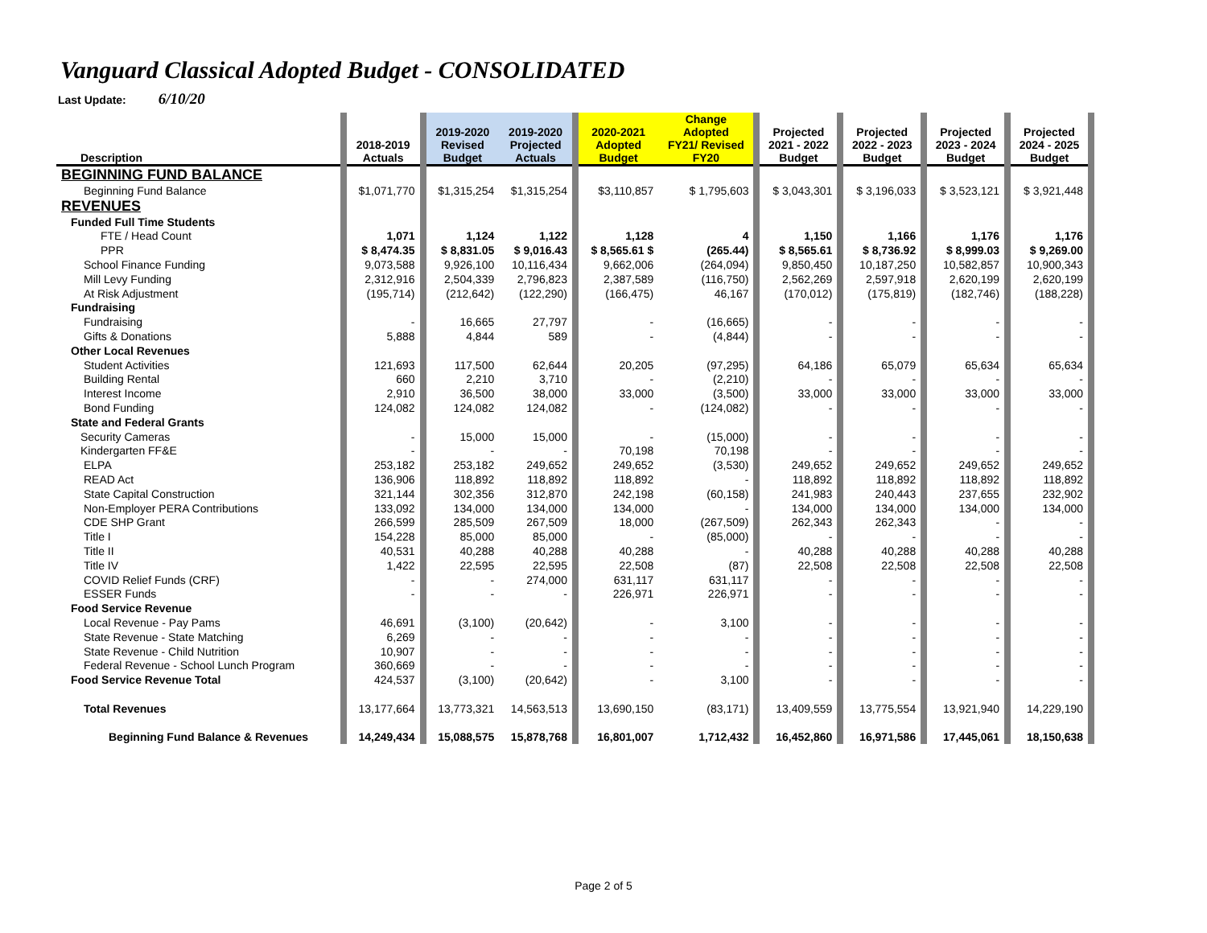Vanguard Classical Adopted Budget - CONSOLIDATED
Last Update: 6/10/20
| Description | | 2018-2019 Actuals | | 2019-2020 Revised Budget | 2019-2020 Projected Actuals | | 2020-2021 Adopted Budget | Change Adopted FY21/ Revised FY20 | | Projected 2021 - 2022 Budget | | Projected 2022 - 2023 Budget | | Projected 2023 - 2024 Budget | | Projected 2024 - 2025 Budget | |
| BEGINNING FUND BALANCE | | | | | | | | | | | | | | | | | |
| Beginning Fund Balance | | $1,071,770 | | $1,315,254 | $1,315,254 | | $3,110,857 | $ 1,795,603 | | $ 3,043,301 | | $ 3,196,033 | | $ 3,523,121 | | $ 3,921,448 | |
| REVENUES | | | | | | | | | | | | | | | | | |
| Funded Full Time Students | | | | | | | | | | | | | | | | | |
| FTE / Head Count | | 1,071 | | 1,124 | 1,122 | | 1,128 | 4 | | 1,150 | | 1,166 | | 1,176 | | 1,176 | |
| PPR | | $ 8,474.35 | | $ 8,831.05 | $ 9,016.43 | | $ 8,565.61 $ | (265.44) | | $ 8,565.61 | | $ 8,736.92 | | $ 8,999.03 | | $ 9,269.00 | |
| School Finance Funding | | 9,073,588 | | 9,926,100 | 10,116,434 | | 9,662,006 | (264,094) | | 9,850,450 | | 10,187,250 | | 10,582,857 | | 10,900,343 | |
| Mill Levy Funding | | 2,312,916 | | 2,504,339 | 2,796,823 | | 2,387,589 | (116,750) | | 2,562,269 | | 2,597,918 | | 2,620,199 | | 2,620,199 | |
| At Risk Adjustment | | (195,714) | | (212,642) | (122,290) | | (166,475) | 46,167 | | (170,012) | | (175,819) | | (182,746) | | (188,228) | |
| Fundraising | | | | | | | | | | | | | | | | | |
| Fundraising | | - | | 16,665 | 27,797 | | - | (16,665) | | - | | - | | - | | - | |
| Gifts & Donations | | 5,888 | | 4,844 | 589 | | - | (4,844) | | - | | - | | - | | - | |
| Other Local Revenues | | | | | | | | | | | | | | | | | |
| Student Activities | | 121,693 | | 117,500 | 62,644 | | 20,205 | (97,295) | | 64,186 | | 65,079 | | 65,634 | | 65,634 | |
| Building Rental | | 660 | | 2,210 | 3,710 | | - | (2,210) | | - | | - | | - | | - | |
| Interest Income | | 2,910 | | 36,500 | 38,000 | | 33,000 | (3,500) | | 33,000 | | 33,000 | | 33,000 | | 33,000 | |
| Bond Funding | | 124,082 | | 124,082 | 124,082 | | - | (124,082) | | - | | - | | - | | - | |
| State and Federal Grants | | | | | | | | | | | | | | | | | |
| Security Cameras | | - | | 15,000 | 15,000 | | - | (15,000) | | - | | - | | - | | - | |
| Kindergarten FF&E | | - | | - | - | | 70,198 | 70,198 | | - | | - | | - | | - | |
| ELPA | | 253,182 | | 253,182 | 249,652 | | 249,652 | (3,530) | | 249,652 | | 249,652 | | 249,652 | | 249,652 | |
| READ Act | | 136,906 | | 118,892 | 118,892 | | 118,892 | - | | 118,892 | | 118,892 | | 118,892 | | 118,892 | |
| State Capital Construction | | 321,144 | | 302,356 | 312,870 | | 242,198 | (60,158) | | 241,983 | | 240,443 | | 237,655 | | 232,902 | |
| Non-Employer PERA Contributions | | 133,092 | | 134,000 | 134,000 | | 134,000 | - | | 134,000 | | 134,000 | | 134,000 | | 134,000 | |
| CDE SHP Grant | | 266,599 | | 285,509 | 267,509 | | 18,000 | (267,509) | | 262,343 | | 262,343 | | - | | - | |
| Title I | | 154,228 | | 85,000 | 85,000 | | - | (85,000) | | - | | - | | - | | - | |
| Title II | | 40,531 | | 40,288 | 40,288 | | 40,288 | - | | 40,288 | | 40,288 | | 40,288 | | 40,288 | |
| Title IV | | 1,422 | | 22,595 | 22,595 | | 22,508 | (87) | | 22,508 | | 22,508 | | 22,508 | | 22,508 | |
| COVID Relief Funds (CRF) | | - | | - | 274,000 | | 631,117 | 631,117 | | - | | - | | - | | - | |
| ESSER Funds | | - | | - | - | | 226,971 | 226,971 | | - | | - | | - | | - | |
| Food Service Revenue | | | | | | | | | | | | | | | | | |
| Local Revenue - Pay Pams | | 46,691 | | (3,100) | (20,642) | | - | 3,100 | | - | | - | | - | | - | |
| State Revenue - State Matching | | 6,269 | | - | - | | - | - | | - | | - | | - | | - | |
| State Revenue - Child Nutrition | | 10,907 | | - | - | | - | - | | - | | - | | - | | - | |
| Federal Revenue - School Lunch Program | | 360,669 | | - | - | | - | - | | - | | - | | - | | - | |
| Food Service Revenue Total | | 424,537 | | (3,100) | (20,642) | | - | 3,100 | | - | | - | | - | | - | |
| Total Revenues | | 13,177,664 | | 13,773,321 | 14,563,513 | | 13,690,150 | (83,171) | | 13,409,559 | | 13,775,554 | | 13,921,940 | | 14,229,190 | |
| Beginning Fund Balance & Revenues | | 14,249,434 | | 15,088,575 | 15,878,768 | | 16,801,007 | 1,712,432 | | 16,452,860 | | 16,971,586 | | 17,445,061 | | 18,150,638 | |
Page 2 of 5